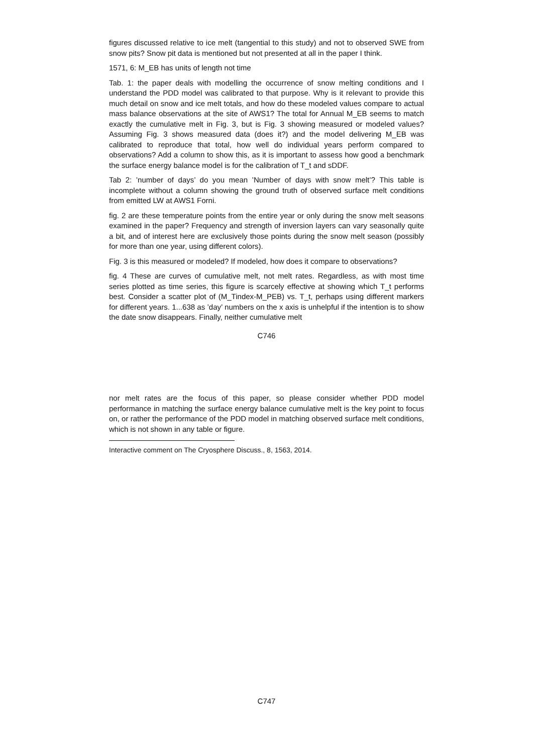figures discussed relative to ice melt (tangential to this study) and not to observed SWE from snow pits? Snow pit data is mentioned but not presented at all in the paper I think.
1571, 6: M_EB has units of length not time
Tab. 1: the paper deals with modelling the occurrence of snow melting conditions and I understand the PDD model was calibrated to that purpose. Why is it relevant to provide this much detail on snow and ice melt totals, and how do these modeled values compare to actual mass balance observations at the site of AWS1? The total for Annual M_EB seems to match exactly the cumulative melt in Fig. 3, but is Fig. 3 showing measured or modeled values? Assuming Fig. 3 shows measured data (does it?) and the model delivering M_EB was calibrated to reproduce that total, how well do individual years perform compared to observations? Add a column to show this, as it is important to assess how good a benchmark the surface energy balance model is for the calibration of T_t and sDDF.
Tab 2: ’number of days’ do you mean ’Number of days with snow melt’? This table is incomplete without a column showing the ground truth of observed surface melt conditions from emitted LW at AWS1 Forni.
fig. 2 are these temperature points from the entire year or only during the snow melt seasons examined in the paper? Frequency and strength of inversion layers can vary seasonally quite a bit, and of interest here are exclusively those points during the snow melt season (possibly for more than one year, using different colors).
Fig. 3 is this measured or modeled? If modeled, how does it compare to observations?
fig. 4 These are curves of cumulative melt, not melt rates. Regardless, as with most time series plotted as time series, this figure is scarcely effective at showing which T_t performs best. Consider a scatter plot of (M_Tindex-M_PEB) vs. T_t, perhaps using different markers for different years. 1...638 as ’day’ numbers on the x axis is unhelpful if the intention is to show the date snow disappears. Finally, neither cumulative melt
C746
nor melt rates are the focus of this paper, so please consider whether PDD model performance in matching the surface energy balance cumulative melt is the key point to focus on, or rather the performance of the PDD model in matching observed surface melt conditions, which is not shown in any table or figure.
Interactive comment on The Cryosphere Discuss., 8, 1563, 2014.
C747